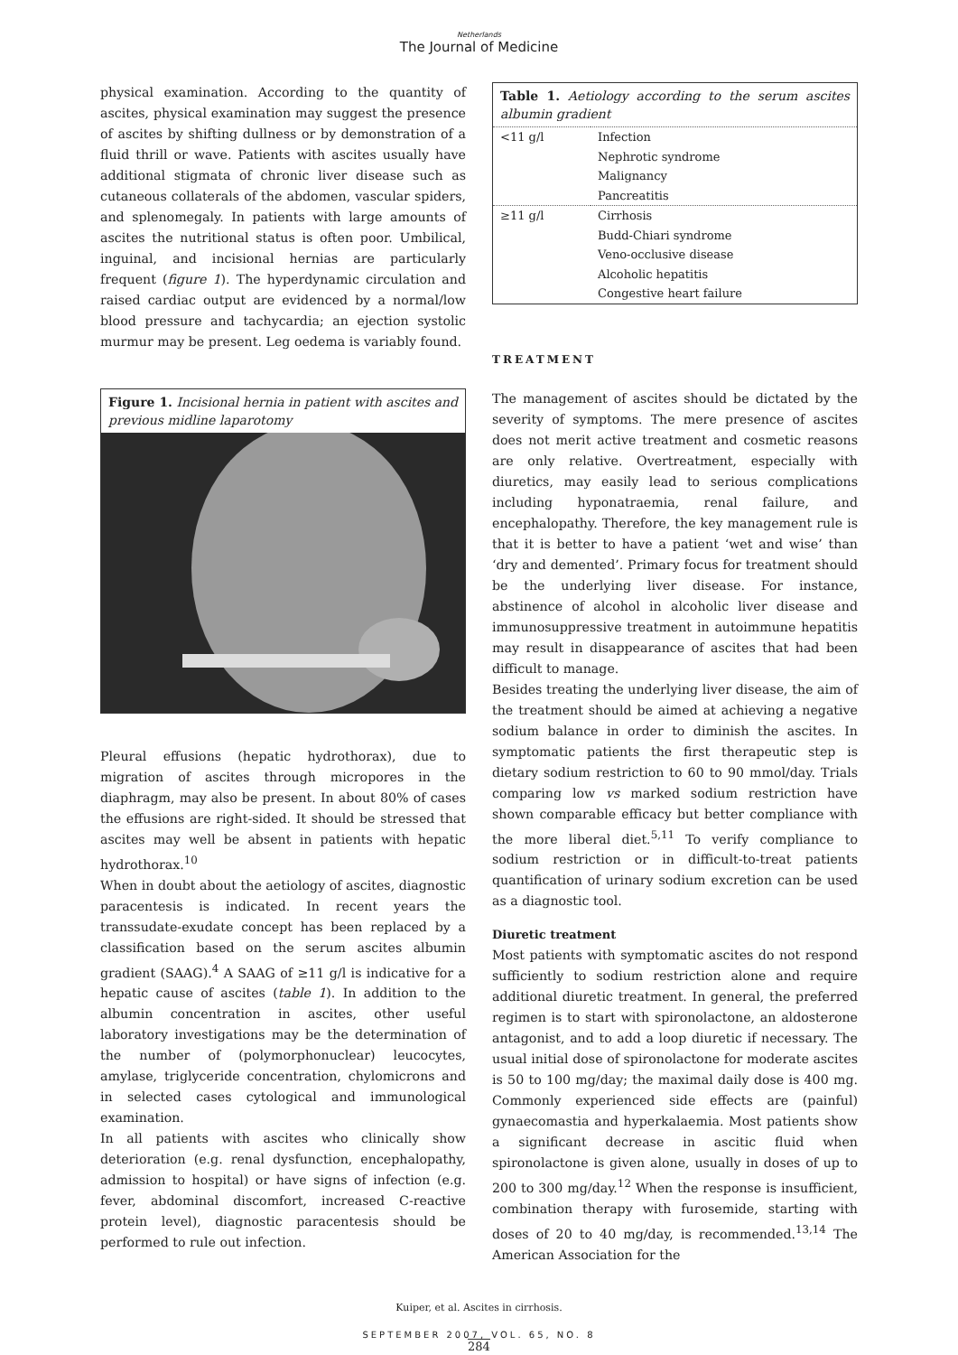Netherlands
The Journal of Medicine
physical examination. According to the quantity of ascites, physical examination may suggest the presence of ascites by shifting dullness or by demonstration of a fluid thrill or wave. Patients with ascites usually have additional stigmata of chronic liver disease such as cutaneous collaterals of the abdomen, vascular spiders, and splenomegaly. In patients with large amounts of ascites the nutritional status is often poor. Umbilical, inguinal, and incisional hernias are particularly frequent (figure 1). The hyperdynamic circulation and raised cardiac output are evidenced by a normal/low blood pressure and tachycardia; an ejection systolic murmur may be present. Leg oedema is variably found.
Figure 1. Incisional hernia in patient with ascites and previous midline laparotomy
Pleural effusions (hepatic hydrothorax), due to migration of ascites through micropores in the diaphragm, may also be present. In about 80% of cases the effusions are right-sided. It should be stressed that ascites may well be absent in patients with hepatic hydrothorax.<sup>10</sup>
When in doubt about the aetiology of ascites, diagnostic paracentesis is indicated. In recent years the transsudate-exudate concept has been replaced by a classification based on the serum ascites albumin gradient (SAAG).<sup>4</sup> A SAAG of ≥11 g/l is indicative for a hepatic cause of ascites (table 1). In addition to the albumin concentration in ascites, other useful laboratory investigations may be the determination of the number of (polymorphonuclear) leucocytes, amylase, triglyceride concentration, chylomicrons and in selected cases cytological and immunological examination.
In all patients with ascites who clinically show deterioration (e.g. renal dysfunction, encephalopathy, admission to hospital) or have signs of infection (e.g. fever, abdominal discomfort, increased C-reactive protein level), diagnostic paracentesis should be performed to rule out infection.
Table 1. Aetiology according to the serum ascites albumin gradient
| <11 g/l | Infection |
| | Nephrotic syndrome |
| | Malignancy |
| | Pancreatitis |
| ≥11 g/l | Cirrhosis |
| | Budd-Chiari syndrome |
| | Veno-occlusive disease |
| | Alcoholic hepatitis |
| | Congestive heart failure |
TREATMENT
The management of ascites should be dictated by the severity of symptoms. The mere presence of ascites does not merit active treatment and cosmetic reasons are only relative. Overtreatment, especially with diuretics, may easily lead to serious complications including hyponatraemia, renal failure, and encephalopathy. Therefore, the key management rule is that it is better to have a patient ‘wet and wise’ than ‘dry and demented’. Primary focus for treatment should be the underlying liver disease. For instance, abstinence of alcohol in alcoholic liver disease and immunosuppressive treatment in autoimmune hepatitis may result in disappearance of ascites that had been difficult to manage.
Besides treating the underlying liver disease, the aim of the treatment should be aimed at achieving a negative sodium balance in order to diminish the ascites. In symptomatic patients the first therapeutic step is dietary sodium restriction to 60 to 90 mmol/day. Trials comparing low vs marked sodium restriction have shown comparable efficacy but better compliance with the more liberal diet.<sup>5,11</sup> To verify compliance to sodium restriction or in difficult-to-treat patients quantification of urinary sodium excretion can be used as a diagnostic tool.
Diuretic treatment
Most patients with symptomatic ascites do not respond sufficiently to sodium restriction alone and require additional diuretic treatment. In general, the preferred regimen is to start with spironolactone, an aldosterone antagonist, and to add a loop diuretic if necessary. The usual initial dose of spironolactone for moderate ascites is 50 to 100 mg/day; the maximal daily dose is 400 mg. Commonly experienced side effects are (painful) gynaecomastia and hyperkalaemia. Most patients show a significant decrease in ascitic fluid when spironolactone is given alone, usually in doses of up to 200 to 300 mg/day.<sup>12</sup> When the response is insufficient, combination therapy with furosemide, starting with doses of 20 to 40 mg/day, is recommended.<sup>13,14</sup> The American Association for the
Kuiper, et al. Ascites in cirrhosis.
SEPTEMBER 2007, VOL. 65, NO. 8
284